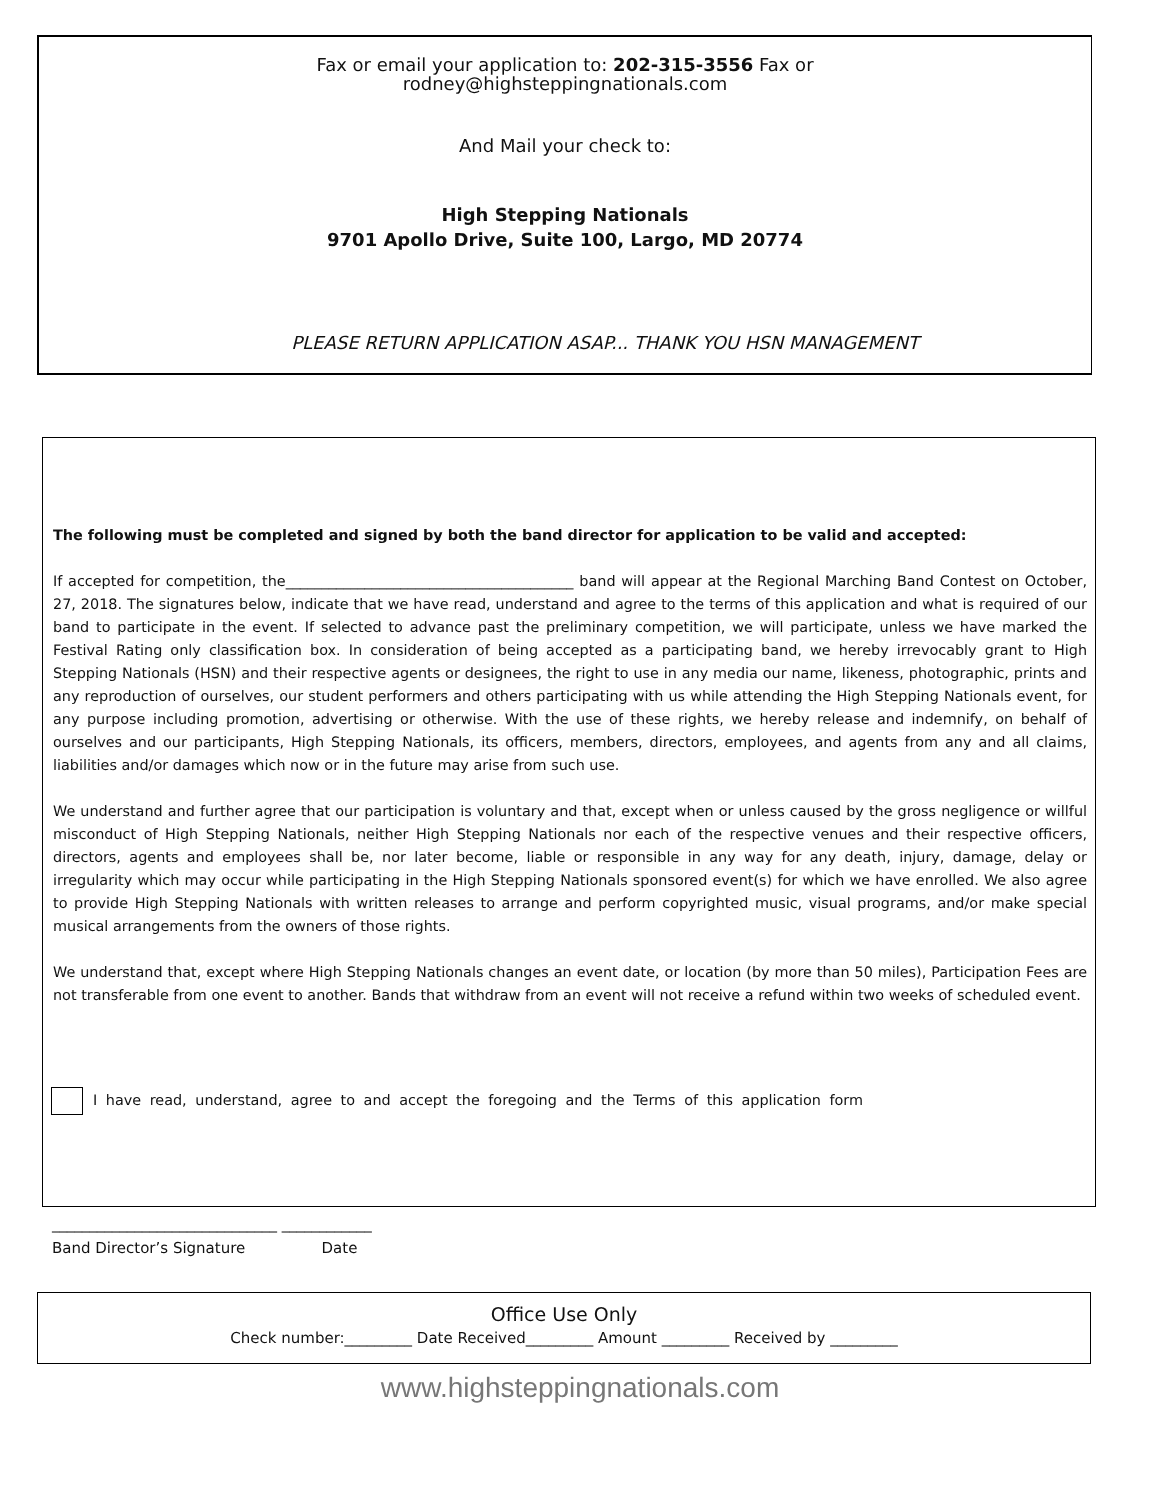Fax or email your application to: 202-315-3556 Fax or
rodney@highsteppingnationals.com
And Mail your check to:
High Stepping Nationals
9701 Apollo Drive, Suite 100, Largo, MD 20774
PLEASE RETURN APPLICATION ASAP... THANK YOU HSN MANAGEMENT
The following must be completed and signed by both the band director for application to be valid and accepted:
If accepted for competition, the________________________________________ band will appear at the Regional Marching Band Contest on October, 27, 2018. The signatures below, indicate that we have read, understand and agree to the terms of this application and what is required of our band to participate in the event. If selected to advance past the preliminary competition, we will participate, unless we have marked the Festival Rating only classification box. In consideration of being accepted as a participating band, we hereby irrevocably grant to High Stepping Nationals (HSN) and their respective agents or designees, the right to use in any media our name, likeness, photographic, prints and any reproduction of ourselves, our student performers and others participating with us while attending the High Stepping Nationals event, for any purpose including promotion, advertising or otherwise. With the use of these rights, we hereby release and indemnify, on behalf of ourselves and our participants, High Stepping Nationals, its officers, members, directors, employees, and agents from any and all claims, liabilities and/or damages which now or in the future may arise from such use.
We understand and further agree that our participation is voluntary and that, except when or unless caused by the gross negligence or willful misconduct of High Stepping Nationals, neither High Stepping Nationals nor each of the respective venues and their respective officers, directors, agents and employees shall be, nor later become, liable or responsible in any way for any death, injury, damage, delay or irregularity which may occur while participating in the High Stepping Nationals sponsored event(s) for which we have enrolled. We also agree to provide High Stepping Nationals with written releases to arrange and perform copyrighted music, visual programs, and/or make special musical arrangements from the owners of those rights.
We understand that, except where High Stepping Nationals changes an event date, or location (by more than 50 miles), Participation Fees are not transferable from one event to another. Bands that withdraw from an event will not receive a refund within two weeks of scheduled event.
I have read, understand, agree to and accept the foregoing and the Terms of this application form
______________________________ ____________
Band Director’s Signature Date
Office Use Only
Check number:_________ Date Received_________ Amount _________ Received by _________
www.highsteppingnationals.com